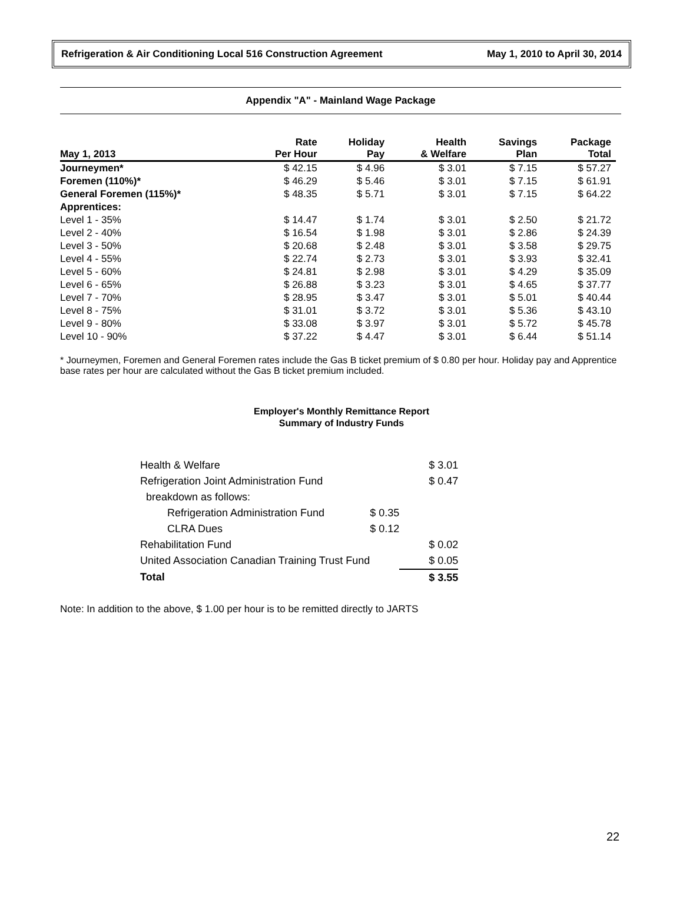Refrigeration & Air Conditioning Local 516 Construction Agreement May 1, 2010 to April 30, 2014
Appendix "A" - Mainland Wage Package
| May 1, 2013 | Rate Per Hour | Holiday Pay | Health & Welfare | Savings Plan | Package Total |
| --- | --- | --- | --- | --- | --- |
| Journeymen* | $ 42.15 | $ 4.96 | $ 3.01 | $ 7.15 | $ 57.27 |
| Foremen (110%)* | $ 46.29 | $ 5.46 | $ 3.01 | $ 7.15 | $ 61.91 |
| General Foremen (115%)* | $ 48.35 | $ 5.71 | $ 3.01 | $ 7.15 | $ 64.22 |
| Apprentices: | | | | | |
| Level 1 - 35% | $ 14.47 | $ 1.74 | $ 3.01 | $ 2.50 | $ 21.72 |
| Level 2 - 40% | $ 16.54 | $ 1.98 | $ 3.01 | $ 2.86 | $ 24.39 |
| Level 3 - 50% | $ 20.68 | $ 2.48 | $ 3.01 | $ 3.58 | $ 29.75 |
| Level 4 - 55% | $ 22.74 | $ 2.73 | $ 3.01 | $ 3.93 | $ 32.41 |
| Level 5 - 60% | $ 24.81 | $ 2.98 | $ 3.01 | $ 4.29 | $ 35.09 |
| Level 6 - 65% | $ 26.88 | $ 3.23 | $ 3.01 | $ 4.65 | $ 37.77 |
| Level 7 - 70% | $ 28.95 | $ 3.47 | $ 3.01 | $ 5.01 | $ 40.44 |
| Level 8 - 75% | $ 31.01 | $ 3.72 | $ 3.01 | $ 5.36 | $ 43.10 |
| Level 9 - 80% | $ 33.08 | $ 3.97 | $ 3.01 | $ 5.72 | $ 45.78 |
| Level 10 - 90% | $ 37.22 | $ 4.47 | $ 3.01 | $ 6.44 | $ 51.14 |
* Journeymen, Foremen and General Foremen rates include the Gas B ticket premium of $ 0.80 per hour. Holiday pay and Apprentice base rates per hour are calculated without the Gas B ticket premium included.
Employer's Monthly Remittance Report
Summary of Industry Funds
| Health & Welfare | | $ 3.01 |
| Refrigeration Joint Administration Fund | | $ 0.47 |
| breakdown as follows: | | |
| Refrigeration Administration Fund | $ 0.35 | |
| CLRA Dues | $ 0.12 | |
| Rehabilitation Fund | | $ 0.02 |
| United Association Canadian Training Trust Fund | | $ 0.05 |
| Total | | $ 3.55 |
Note: In addition to the above, $ 1.00 per hour is to be remitted directly to JARTS
22